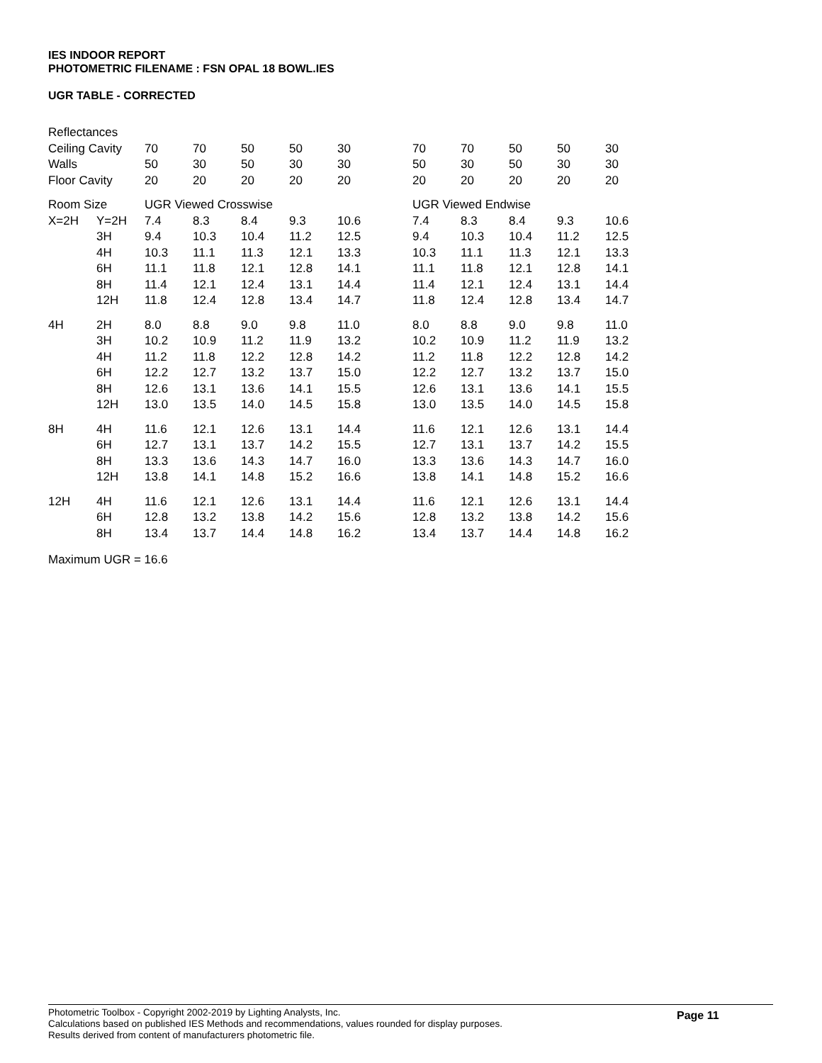IES INDOOR REPORT
PHOTOMETRIC FILENAME : FSN OPAL 18 BOWL.IES
UGR TABLE - CORRECTED
| Reflectances | | | | | | | | | | | |
| Ceiling Cavity | | 70 | 70 | 50 | 50 | 30 | 70 | 70 | 50 | 50 | 30 |
| Walls | | 50 | 30 | 50 | 30 | 30 | 50 | 30 | 50 | 30 | 30 |
| Floor Cavity | | 20 | 20 | 20 | 20 | 20 | 20 | 20 | 20 | 20 | 20 |
| Room Size | | UGR Viewed Crosswise | | | | | UGR Viewed Endwise | | | | |
| X=2H | Y=2H | 7.4 | 8.3 | 8.4 | 9.3 | 10.6 | 7.4 | 8.3 | 8.4 | 9.3 | 10.6 |
| | 3H | 9.4 | 10.3 | 10.4 | 11.2 | 12.5 | 9.4 | 10.3 | 10.4 | 11.2 | 12.5 |
| | 4H | 10.3 | 11.1 | 11.3 | 12.1 | 13.3 | 10.3 | 11.1 | 11.3 | 12.1 | 13.3 |
| | 6H | 11.1 | 11.8 | 12.1 | 12.8 | 14.1 | 11.1 | 11.8 | 12.1 | 12.8 | 14.1 |
| | 8H | 11.4 | 12.1 | 12.4 | 13.1 | 14.4 | 11.4 | 12.1 | 12.4 | 13.1 | 14.4 |
| | 12H | 11.8 | 12.4 | 12.8 | 13.4 | 14.7 | 11.8 | 12.4 | 12.8 | 13.4 | 14.7 |
| 4H | 2H | 8.0 | 8.8 | 9.0 | 9.8 | 11.0 | 8.0 | 8.8 | 9.0 | 9.8 | 11.0 |
| | 3H | 10.2 | 10.9 | 11.2 | 11.9 | 13.2 | 10.2 | 10.9 | 11.2 | 11.9 | 13.2 |
| | 4H | 11.2 | 11.8 | 12.2 | 12.8 | 14.2 | 11.2 | 11.8 | 12.2 | 12.8 | 14.2 |
| | 6H | 12.2 | 12.7 | 13.2 | 13.7 | 15.0 | 12.2 | 12.7 | 13.2 | 13.7 | 15.0 |
| | 8H | 12.6 | 13.1 | 13.6 | 14.1 | 15.5 | 12.6 | 13.1 | 13.6 | 14.1 | 15.5 |
| | 12H | 13.0 | 13.5 | 14.0 | 14.5 | 15.8 | 13.0 | 13.5 | 14.0 | 14.5 | 15.8 |
| 8H | 4H | 11.6 | 12.1 | 12.6 | 13.1 | 14.4 | 11.6 | 12.1 | 12.6 | 13.1 | 14.4 |
| | 6H | 12.7 | 13.1 | 13.7 | 14.2 | 15.5 | 12.7 | 13.1 | 13.7 | 14.2 | 15.5 |
| | 8H | 13.3 | 13.6 | 14.3 | 14.7 | 16.0 | 13.3 | 13.6 | 14.3 | 14.7 | 16.0 |
| | 12H | 13.8 | 14.1 | 14.8 | 15.2 | 16.6 | 13.8 | 14.1 | 14.8 | 15.2 | 16.6 |
| 12H | 4H | 11.6 | 12.1 | 12.6 | 13.1 | 14.4 | 11.6 | 12.1 | 12.6 | 13.1 | 14.4 |
| | 6H | 12.8 | 13.2 | 13.8 | 14.2 | 15.6 | 12.8 | 13.2 | 13.8 | 14.2 | 15.6 |
| | 8H | 13.4 | 13.7 | 14.4 | 14.8 | 16.2 | 13.4 | 13.7 | 14.4 | 14.8 | 16.2 |
Maximum UGR = 16.6
Photometric Toolbox - Copyright 2002-2019 by Lighting Analysts, Inc.
Calculations based on published IES Methods and recommendations, values rounded for display purposes.
Results derived from content of manufacturers photometric file.
Page 11